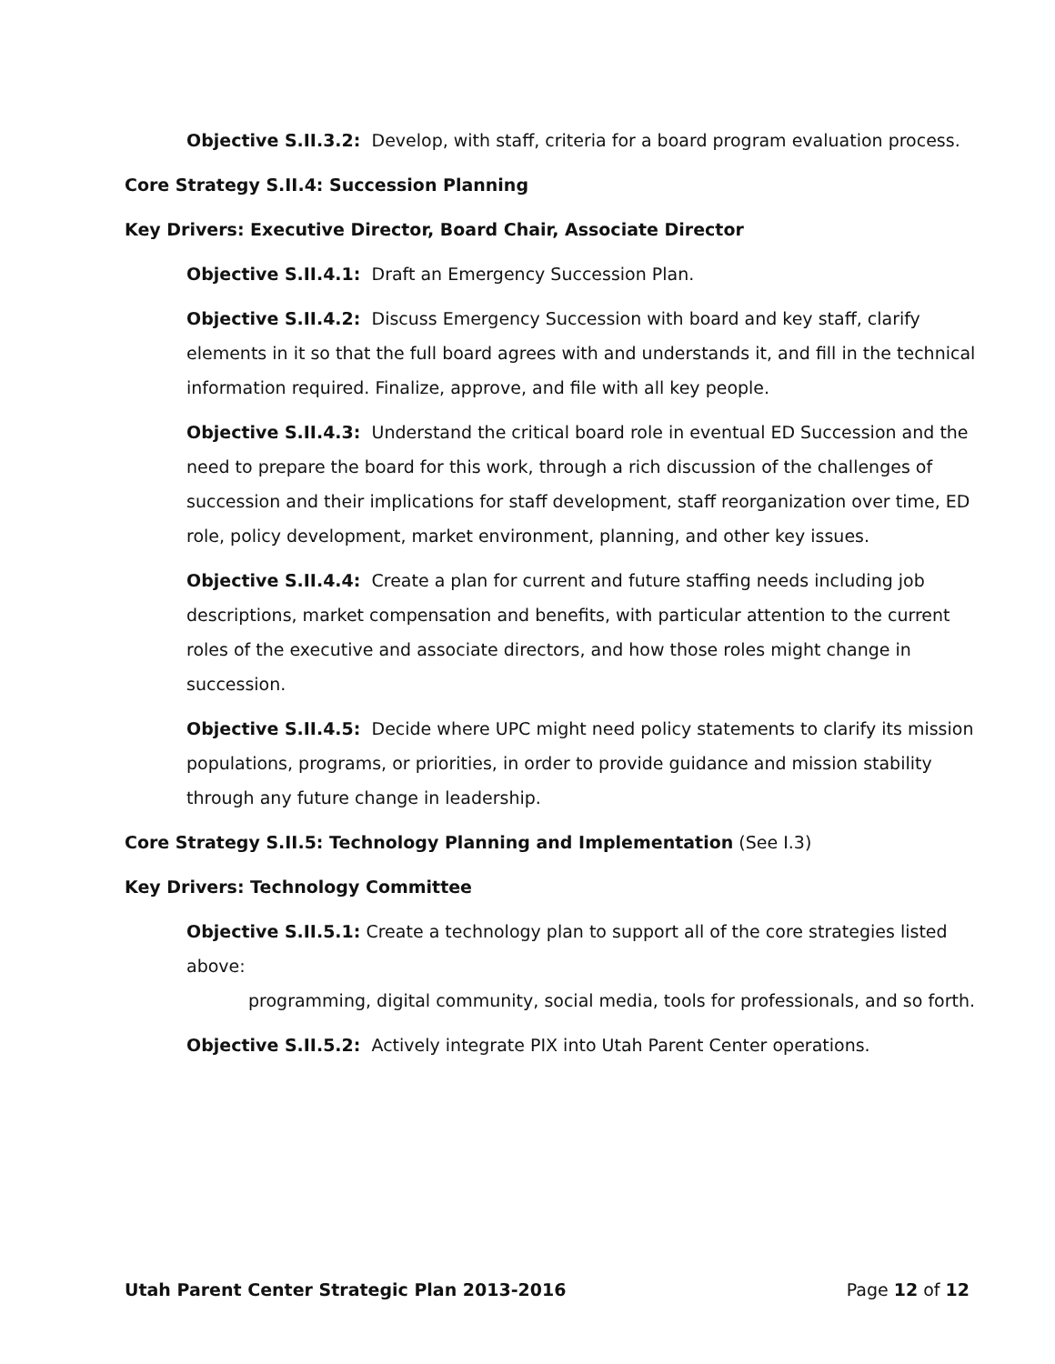Objective S.II.3.2: Develop, with staff, criteria for a board program evaluation process.
Core Strategy S.II.4: Succession Planning
Key Drivers: Executive Director, Board Chair, Associate Director
Objective S.II.4.1: Draft an Emergency Succession Plan.
Objective S.II.4.2: Discuss Emergency Succession with board and key staff, clarify elements in it so that the full board agrees with and understands it, and fill in the technical information required. Finalize, approve, and file with all key people.
Objective S.II.4.3: Understand the critical board role in eventual ED Succession and the need to prepare the board for this work, through a rich discussion of the challenges of succession and their implications for staff development, staff reorganization over time, ED role, policy development, market environment, planning, and other key issues.
Objective S.II.4.4: Create a plan for current and future staffing needs including job descriptions, market compensation and benefits, with particular attention to the current roles of the executive and associate directors, and how those roles might change in succession.
Objective S.II.4.5: Decide where UPC might need policy statements to clarify its mission populations, programs, or priorities, in order to provide guidance and mission stability through any future change in leadership.
Core Strategy S.II.5: Technology Planning and Implementation (See I.3)
Key Drivers: Technology Committee
Objective S.II.5.1: Create a technology plan to support all of the core strategies listed above:
programming, digital community, social media, tools for professionals, and so forth.
Objective S.II.5.2: Actively integrate PIX into Utah Parent Center operations.
Utah Parent Center Strategic Plan 2013-2016 Page 12 of 12